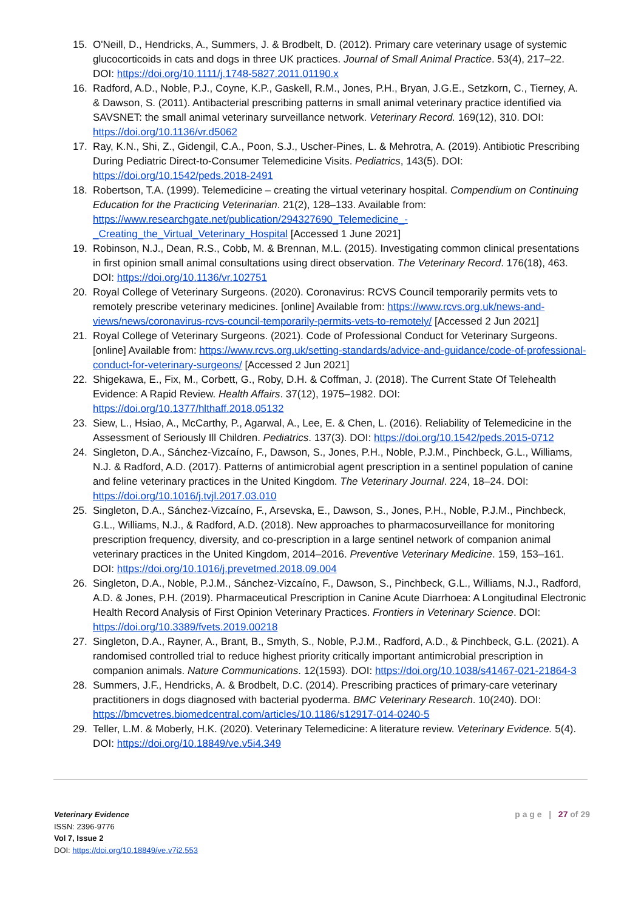15. O'Neill, D., Hendricks, A., Summers, J. & Brodbelt, D. (2012). Primary care veterinary usage of systemic glucocorticoids in cats and dogs in three UK practices. Journal of Small Animal Practice. 53(4), 217–22. DOI: https://doi.org/10.1111/j.1748-5827.2011.01190.x
16. Radford, A.D., Noble, P.J., Coyne, K.P., Gaskell, R.M., Jones, P.H., Bryan, J.G.E., Setzkorn, C., Tierney, A. & Dawson, S. (2011). Antibacterial prescribing patterns in small animal veterinary practice identified via SAVSNET: the small animal veterinary surveillance network. Veterinary Record. 169(12), 310. DOI: https://doi.org/10.1136/vr.d5062
17. Ray, K.N., Shi, Z., Gidengil, C.A., Poon, S.J., Uscher-Pines, L. & Mehrotra, A. (2019). Antibiotic Prescribing During Pediatric Direct-to-Consumer Telemedicine Visits. Pediatrics, 143(5). DOI: https://doi.org/10.1542/peds.2018-2491
18. Robertson, T.A. (1999). Telemedicine – creating the virtual veterinary hospital. Compendium on Continuing Education for the Practicing Veterinarian. 21(2), 128–133. Available from: https://www.researchgate.net/publication/294327690_Telemedicine_-_Creating_the_Virtual_Veterinary_Hospital [Accessed 1 June 2021]
19. Robinson, N.J., Dean, R.S., Cobb, M. & Brennan, M.L. (2015). Investigating common clinical presentations in first opinion small animal consultations using direct observation. The Veterinary Record. 176(18), 463. DOI: https://doi.org/10.1136/vr.102751
20. Royal College of Veterinary Surgeons. (2020). Coronavirus: RCVS Council temporarily permits vets to remotely prescribe veterinary medicines. [online] Available from: https://www.rcvs.org.uk/news-and-views/news/coronavirus-rcvs-council-temporarily-permits-vets-to-remotely/ [Accessed 2 Jun 2021]
21. Royal College of Veterinary Surgeons. (2021). Code of Professional Conduct for Veterinary Surgeons. [online] Available from: https://www.rcvs.org.uk/setting-standards/advice-and-guidance/code-of-professional-conduct-for-veterinary-surgeons/ [Accessed 2 Jun 2021]
22. Shigekawa, E., Fix, M., Corbett, G., Roby, D.H. & Coffman, J. (2018). The Current State Of Telehealth Evidence: A Rapid Review. Health Affairs. 37(12), 1975–1982. DOI: https://doi.org/10.1377/hlthaff.2018.05132
23. Siew, L., Hsiao, A., McCarthy, P., Agarwal, A., Lee, E. & Chen, L. (2016). Reliability of Telemedicine in the Assessment of Seriously Ill Children. Pediatrics. 137(3). DOI: https://doi.org/10.1542/peds.2015-0712
24. Singleton, D.A., Sánchez-Vizcaíno, F., Dawson, S., Jones, P.H., Noble, P.J.M., Pinchbeck, G.L., Williams, N.J. & Radford, A.D. (2017). Patterns of antimicrobial agent prescription in a sentinel population of canine and feline veterinary practices in the United Kingdom. The Veterinary Journal. 224, 18–24. DOI: https://doi.org/10.1016/j.tvjl.2017.03.010
25. Singleton, D.A., Sánchez-Vizcaíno, F., Arsevska, E., Dawson, S., Jones, P.H., Noble, P.J.M., Pinchbeck, G.L., Williams, N.J., & Radford, A.D. (2018). New approaches to pharmacosurveillance for monitoring prescription frequency, diversity, and co-prescription in a large sentinel network of companion animal veterinary practices in the United Kingdom, 2014–2016. Preventive Veterinary Medicine. 159, 153–161. DOI: https://doi.org/10.1016/j.prevetmed.2018.09.004
26. Singleton, D.A., Noble, P.J.M., Sánchez-Vizcaíno, F., Dawson, S., Pinchbeck, G.L., Williams, N.J., Radford, A.D. & Jones, P.H. (2019). Pharmaceutical Prescription in Canine Acute Diarrhoea: A Longitudinal Electronic Health Record Analysis of First Opinion Veterinary Practices. Frontiers in Veterinary Science. DOI: https://doi.org/10.3389/fvets.2019.00218
27. Singleton, D.A., Rayner, A., Brant, B., Smyth, S., Noble, P.J.M., Radford, A.D., & Pinchbeck, G.L. (2021). A randomised controlled trial to reduce highest priority critically important antimicrobial prescription in companion animals. Nature Communications. 12(1593). DOI: https://doi.org/10.1038/s41467-021-21864-3
28. Summers, J.F., Hendricks, A. & Brodbelt, D.C. (2014). Prescribing practices of primary-care veterinary practitioners in dogs diagnosed with bacterial pyoderma. BMC Veterinary Research. 10(240). DOI: https://bmcvetres.biomedcentral.com/articles/10.1186/s12917-014-0240-5
29. Teller, L.M. & Moberly, H.K. (2020). Veterinary Telemedicine: A literature review. Veterinary Evidence. 5(4). DOI: https://doi.org/10.18849/ve.v5i4.349
Veterinary Evidence
ISSN: 2396-9776
Vol 7, Issue 2
DOI: https://doi.org/10.18849/ve.v7i2.553
p a g e | 27 of 29